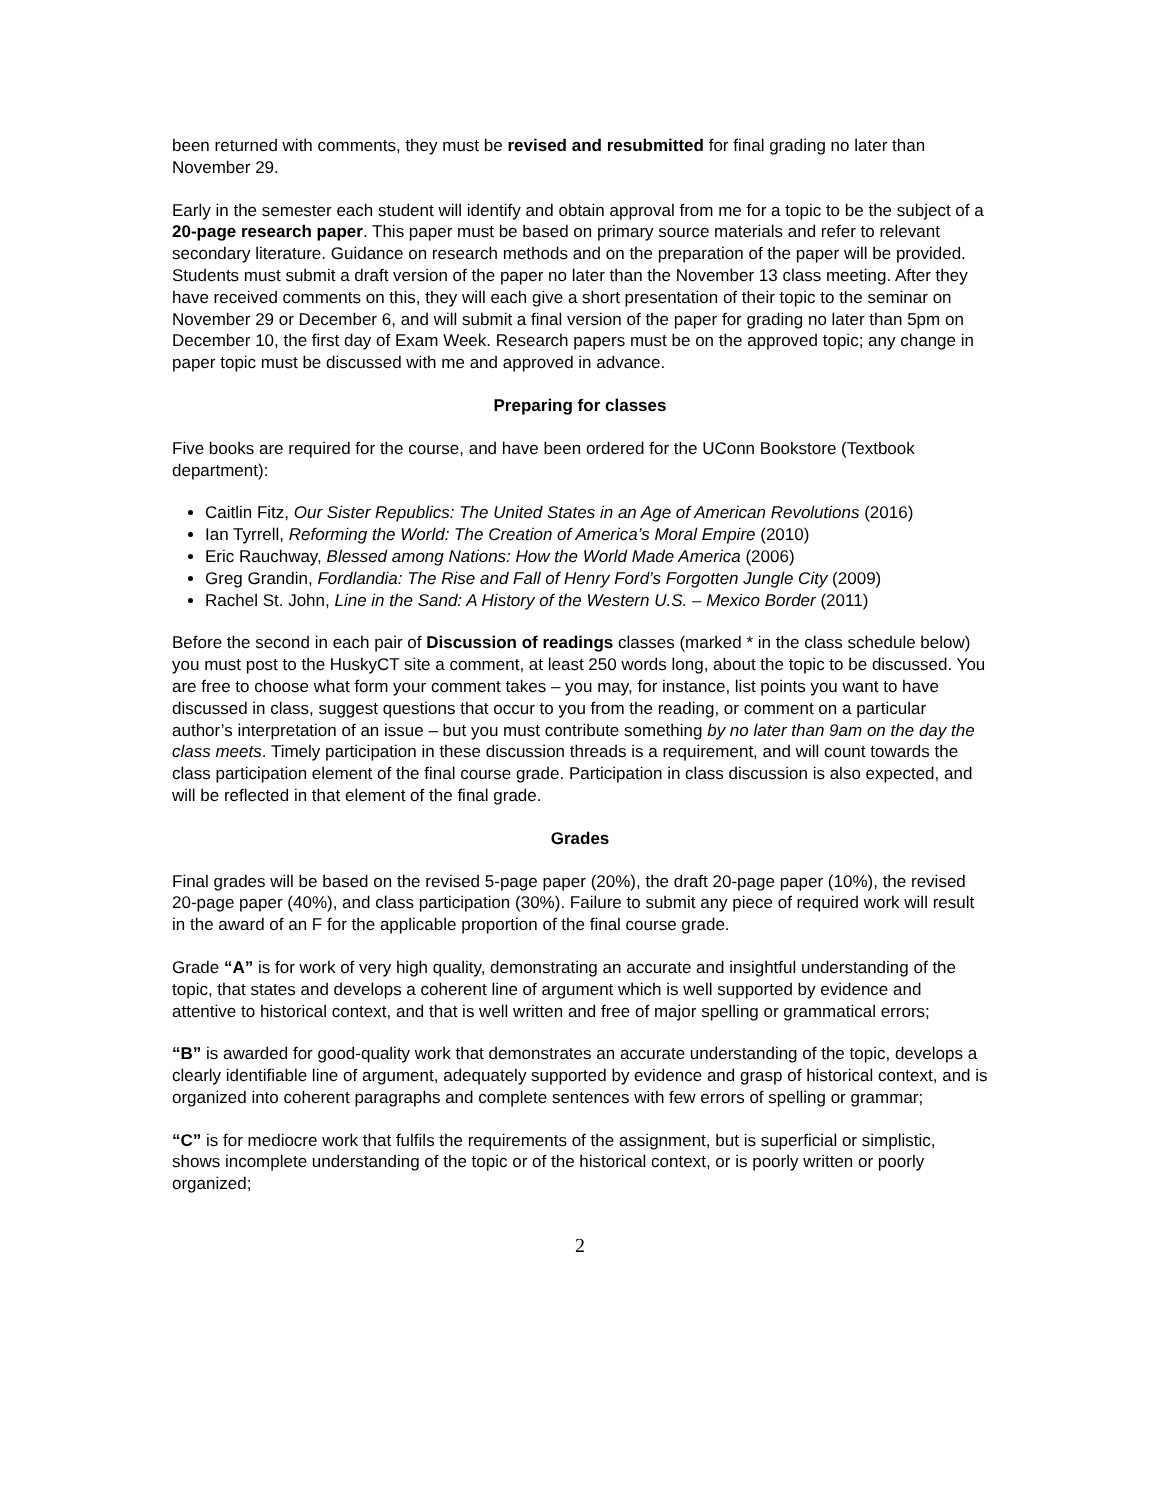been returned with comments, they must be revised and resubmitted for final grading no later than November 29.
Early in the semester each student will identify and obtain approval from me for a topic to be the subject of a 20-page research paper. This paper must be based on primary source materials and refer to relevant secondary literature. Guidance on research methods and on the preparation of the paper will be provided. Students must submit a draft version of the paper no later than the November 13 class meeting. After they have received comments on this, they will each give a short presentation of their topic to the seminar on November 29 or December 6, and will submit a final version of the paper for grading no later than 5pm on December 10, the first day of Exam Week. Research papers must be on the approved topic; any change in paper topic must be discussed with me and approved in advance.
Preparing for classes
Five books are required for the course, and have been ordered for the UConn Bookstore (Textbook department):
Caitlin Fitz, Our Sister Republics: The United States in an Age of American Revolutions (2016)
Ian Tyrrell, Reforming the World: The Creation of America’s Moral Empire (2010)
Eric Rauchway, Blessed among Nations: How the World Made America (2006)
Greg Grandin, Fordlandia: The Rise and Fall of Henry Ford’s Forgotten Jungle City (2009)
Rachel St. John, Line in the Sand: A History of the Western U.S. – Mexico Border (2011)
Before the second in each pair of Discussion of readings classes (marked * in the class schedule below) you must post to the HuskyCT site a comment, at least 250 words long, about the topic to be discussed. You are free to choose what form your comment takes – you may, for instance, list points you want to have discussed in class, suggest questions that occur to you from the reading, or comment on a particular author’s interpretation of an issue – but you must contribute something by no later than 9am on the day the class meets. Timely participation in these discussion threads is a requirement, and will count towards the class participation element of the final course grade. Participation in class discussion is also expected, and will be reflected in that element of the final grade.
Grades
Final grades will be based on the revised 5-page paper (20%), the draft 20-page paper (10%), the revised 20-page paper (40%), and class participation (30%). Failure to submit any piece of required work will result in the award of an F for the applicable proportion of the final course grade.
Grade “A” is for work of very high quality, demonstrating an accurate and insightful understanding of the topic, that states and develops a coherent line of argument which is well supported by evidence and attentive to historical context, and that is well written and free of major spelling or grammatical errors;
“B” is awarded for good-quality work that demonstrates an accurate understanding of the topic, develops a clearly identifiable line of argument, adequately supported by evidence and grasp of historical context, and is organized into coherent paragraphs and complete sentences with few errors of spelling or grammar;
“C” is for mediocre work that fulfils the requirements of the assignment, but is superficial or simplistic, shows incomplete understanding of the topic or of the historical context, or is poorly written or poorly organized;
2